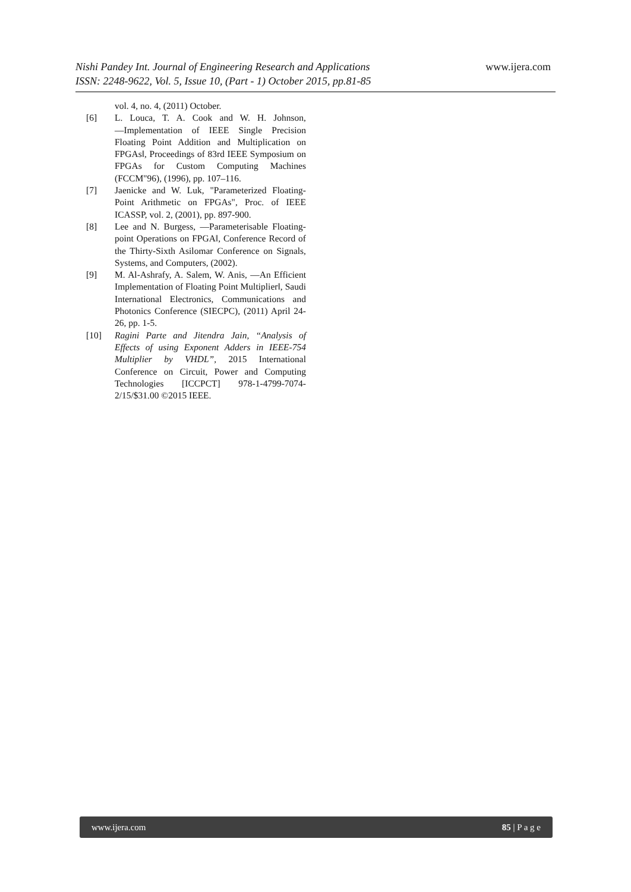Nishi Pandey Int. Journal of Engineering Research and Applications
www.ijera.com
ISSN: 2248-9622, Vol. 5, Issue 10, (Part - 1) October 2015, pp.81-85
vol. 4, no. 4, (2011) October.
[6] L. Louca, T. A. Cook and W. H. Johnson, ―Implementation of IEEE Single Precision Floating Point Addition and Multiplication on FPGAs‖, Proceedings of 83rd IEEE Symposium on FPGAs for Custom Computing Machines (FCCM"96), (1996), pp. 107–116.
[7] Jaenicke and W. Luk, "Parameterized Floating-Point Arithmetic on FPGAs", Proc. of IEEE ICASSP, vol. 2, (2001), pp. 897-900.
[8] Lee and N. Burgess, ―Parameterisable Floating-point Operations on FPGA‖, Conference Record of the Thirty-Sixth Asilomar Conference on Signals, Systems, and Computers, (2002).
[9] M. Al-Ashrafy, A. Salem, W. Anis, ―An Efficient Implementation of Floating Point Multiplier‖, Saudi International Electronics, Communications and Photonics Conference (SIECPC), (2011) April 24-26, pp. 1-5.
[10] Ragini Parte and Jitendra Jain, “Analysis of Effects of using Exponent Adders in IEEE-754 Multiplier by VHDL”, 2015 International Conference on Circuit, Power and Computing Technologies [ICCPCT] 978-1-4799-7074-2/15/$31.00 ©2015 IEEE.
www.ijera.com 85 | P a g e